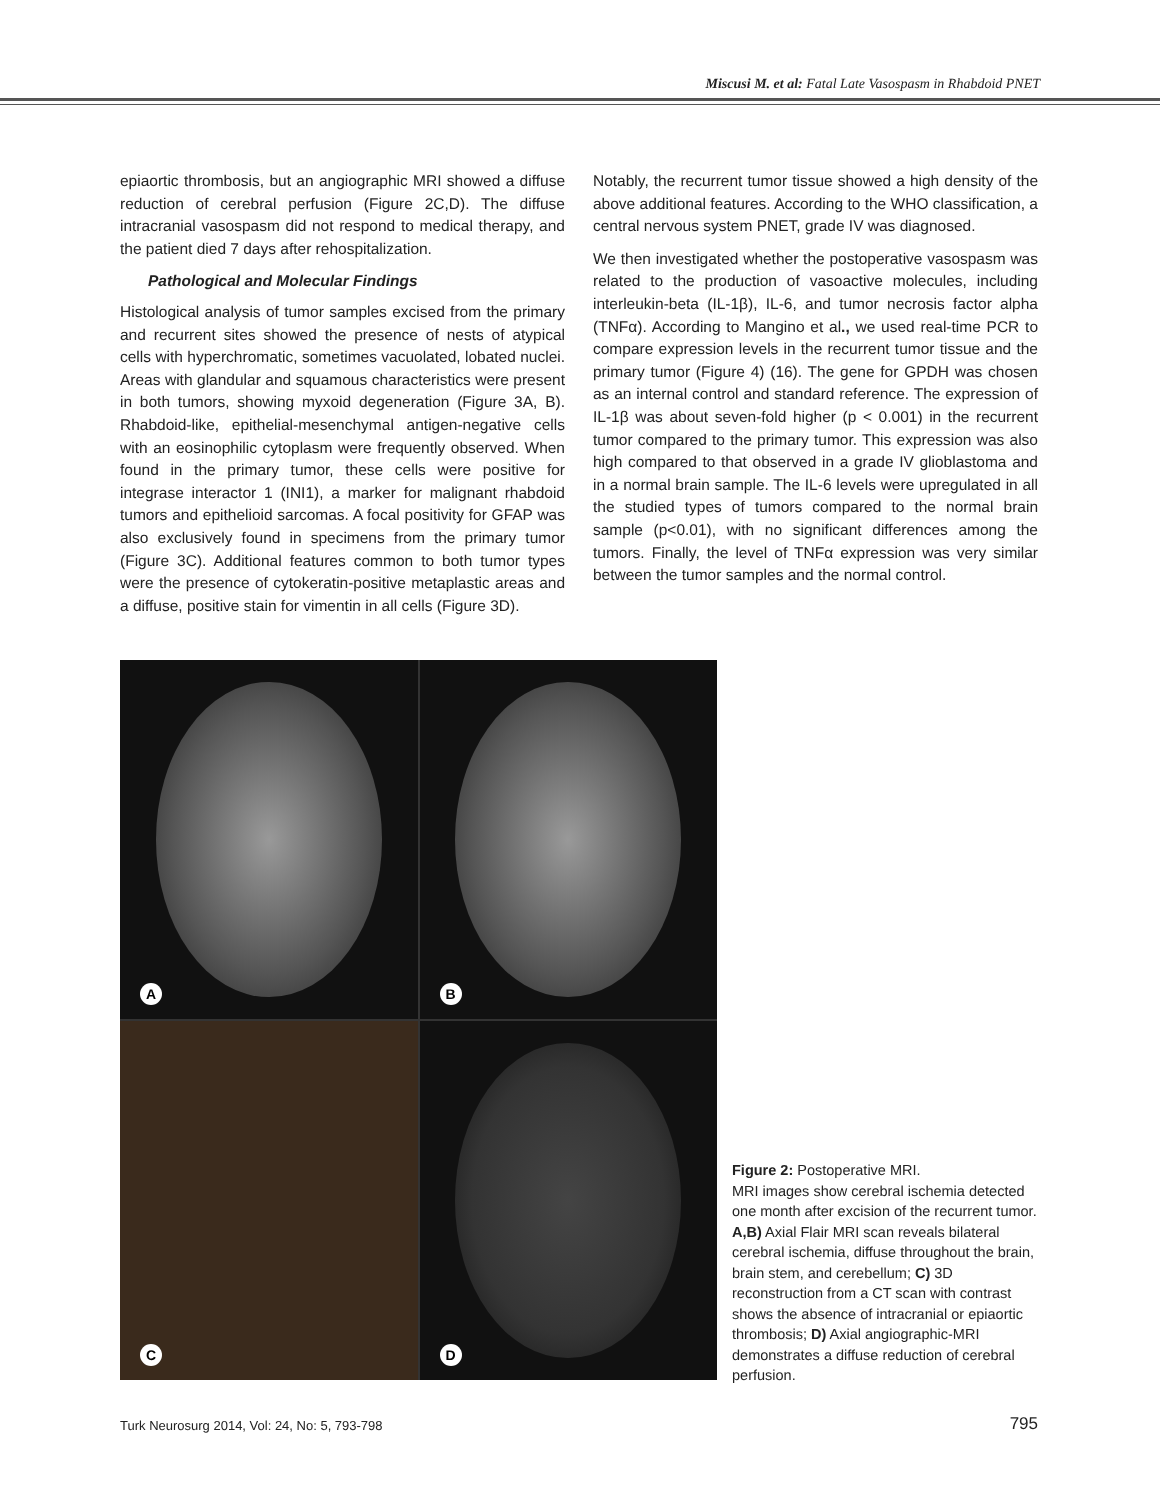Miscusi M. et al: Fatal Late Vasospasm in Rhabdoid PNET
epiaortic thrombosis, but an angiographic MRI showed a diffuse reduction of cerebral perfusion (Figure 2C,D). The diffuse intracranial vasospasm did not respond to medical therapy, and the patient died 7 days after rehospitalization.
Pathological and Molecular Findings
Histological analysis of tumor samples excised from the primary and recurrent sites showed the presence of nests of atypical cells with hyperchromatic, sometimes vacuolated, lobated nuclei. Areas with glandular and squamous characteristics were present in both tumors, showing myxoid degeneration (Figure 3A, B). Rhabdoid-like, epithelial-mesenchymal antigen-negative cells with an eosinophilic cytoplasm were frequently observed. When found in the primary tumor, these cells were positive for integrase interactor 1 (INI1), a marker for malignant rhabdoid tumors and epithelioid sarcomas. A focal positivity for GFAP was also exclusively found in specimens from the primary tumor (Figure 3C). Additional features common to both tumor types were the presence of cytokeratin-positive metaplastic areas and a diffuse, positive stain for vimentin in all cells (Figure 3D).
Notably, the recurrent tumor tissue showed a high density of the above additional features. According to the WHO classification, a central nervous system PNET, grade IV was diagnosed.
We then investigated whether the postoperative vasospasm was related to the production of vasoactive molecules, including interleukin-beta (IL-1β), IL-6, and tumor necrosis factor alpha (TNFα). According to Mangino et al., we used real-time PCR to compare expression levels in the recurrent tumor tissue and the primary tumor (Figure 4) (16). The gene for GPDH was chosen as an internal control and standard reference. The expression of IL-1β was about seven-fold higher (p < 0.001) in the recurrent tumor compared to the primary tumor. This expression was also high compared to that observed in a grade IV glioblastoma and in a normal brain sample. The IL-6 levels were upregulated in all the studied types of tumors compared to the normal brain sample (p<0.01), with no significant differences among the tumors. Finally, the level of TNFα expression was very similar between the tumor samples and the normal control.
A
B
C
D
Figure 2: Postoperative MRI.
MRI images show cerebral ischemia detected one month after excision of the recurrent tumor. A,B) Axial Flair MRI scan reveals bilateral cerebral ischemia, diffuse throughout the brain, brain stem, and cerebellum; C) 3D reconstruction from a CT scan with contrast shows the absence of intracranial or epiaortic thrombosis; D) Axial angiographic-MRI demonstrates a diffuse reduction of cerebral perfusion.
Turk Neurosurg 2014, Vol: 24, No: 5, 793-798
795